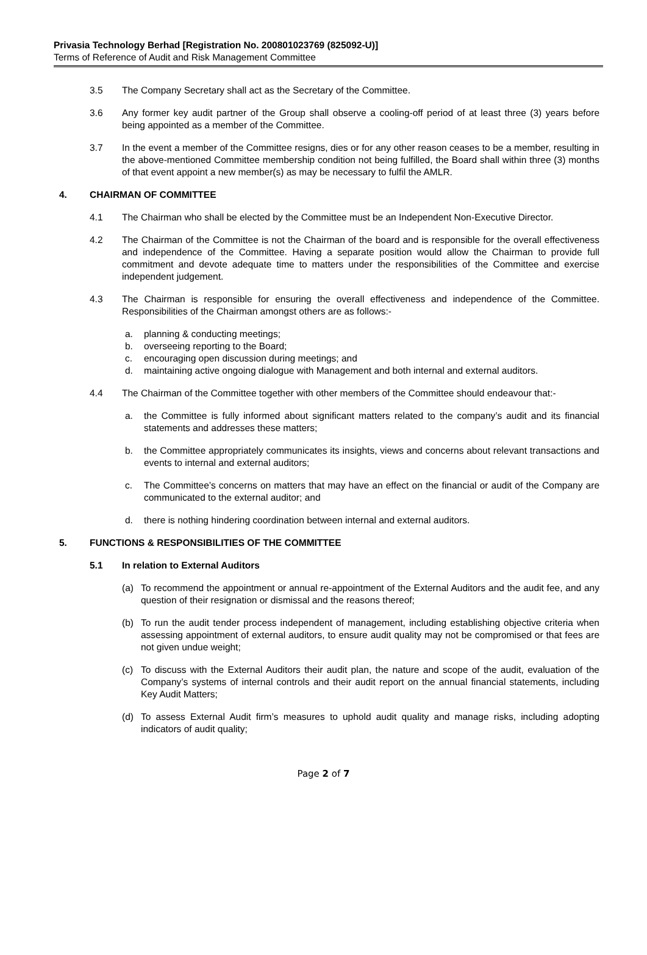Privasia Technology Berhad [Registration No. 200801023769 (825092-U)]
Terms of Reference of Audit and Risk Management Committee
3.5 The Company Secretary shall act as the Secretary of the Committee.
3.6 Any former key audit partner of the Group shall observe a cooling-off period of at least three (3) years before being appointed as a member of the Committee.
3.7 In the event a member of the Committee resigns, dies or for any other reason ceases to be a member, resulting in the above-mentioned Committee membership condition not being fulfilled, the Board shall within three (3) months of that event appoint a new member(s) as may be necessary to fulfil the AMLR.
4. CHAIRMAN OF COMMITTEE
4.1 The Chairman who shall be elected by the Committee must be an Independent Non-Executive Director.
4.2 The Chairman of the Committee is not the Chairman of the board and is responsible for the overall effectiveness and independence of the Committee. Having a separate position would allow the Chairman to provide full commitment and devote adequate time to matters under the responsibilities of the Committee and exercise independent judgement.
4.3 The Chairman is responsible for ensuring the overall effectiveness and independence of the Committee. Responsibilities of the Chairman amongst others are as follows:-
a. planning & conducting meetings;
b. overseeing reporting to the Board;
c. encouraging open discussion during meetings; and
d. maintaining active ongoing dialogue with Management and both internal and external auditors.
4.4 The Chairman of the Committee together with other members of the Committee should endeavour that:-
a. the Committee is fully informed about significant matters related to the company’s audit and its financial statements and addresses these matters;
b. the Committee appropriately communicates its insights, views and concerns about relevant transactions and events to internal and external auditors;
c. The Committee’s concerns on matters that may have an effect on the financial or audit of the Company are communicated to the external auditor; and
d. there is nothing hindering coordination between internal and external auditors.
5. FUNCTIONS & RESPONSIBILITIES OF THE COMMITTEE
5.1 In relation to External Auditors
(a) To recommend the appointment or annual re-appointment of the External Auditors and the audit fee, and any question of their resignation or dismissal and the reasons thereof;
(b) To run the audit tender process independent of management, including establishing objective criteria when assessing appointment of external auditors, to ensure audit quality may not be compromised or that fees are not given undue weight;
(c) To discuss with the External Auditors their audit plan, the nature and scope of the audit, evaluation of the Company’s systems of internal controls and their audit report on the annual financial statements, including Key Audit Matters;
(d) To assess External Audit firm’s measures to uphold audit quality and manage risks, including adopting indicators of audit quality;
Page 2 of 7